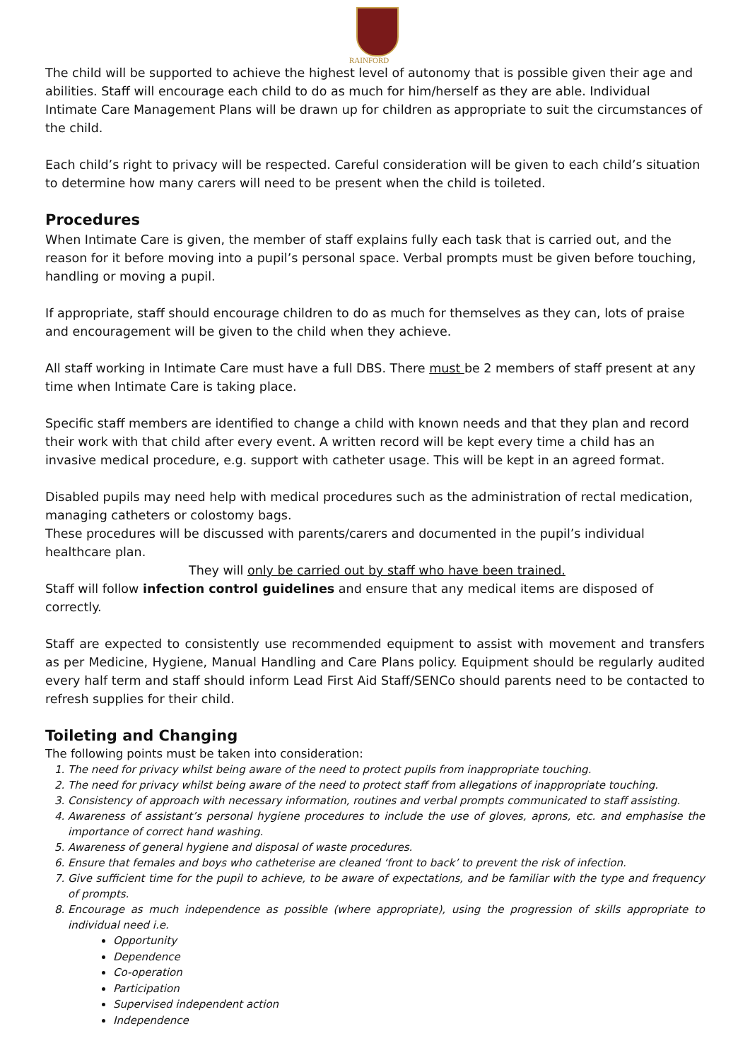RAINFORD
The child will be supported to achieve the highest level of autonomy that is possible given their age and abilities. Staff will encourage each child to do as much for him/herself as they are able. Individual Intimate Care Management Plans will be drawn up for children as appropriate to suit the circumstances of the child.
Each child’s right to privacy will be respected. Careful consideration will be given to each child’s situation to determine how many carers will need to be present when the child is toileted.
Procedures
When Intimate Care is given, the member of staff explains fully each task that is carried out, and the reason for it before moving into a pupil’s personal space. Verbal prompts must be given before touching, handling or moving a pupil.
If appropriate, staff should encourage children to do as much for themselves as they can, lots of praise and encouragement will be given to the child when they achieve.
All staff working in Intimate Care must have a full DBS. There must be 2 members of staff present at any time when Intimate Care is taking place.
Specific staff members are identified to change a child with known needs and that they plan and record their work with that child after every event. A written record will be kept every time a child has an invasive medical procedure, e.g. support with catheter usage. This will be kept in an agreed format.
Disabled pupils may need help with medical procedures such as the administration of rectal medication, managing catheters or colostomy bags.
These procedures will be discussed with parents/carers and documented in the pupil’s individual healthcare plan.
They will only be carried out by staff who have been trained.
Staff will follow infection control guidelines and ensure that any medical items are disposed of correctly.
Staff are expected to consistently use recommended equipment to assist with movement and transfers as per Medicine, Hygiene, Manual Handling and Care Plans policy. Equipment should be regularly audited every half term and staff should inform Lead First Aid Staff/SENCo should parents need to be contacted to refresh supplies for their child.
Toileting and Changing
The following points must be taken into consideration:
1. The need for privacy whilst being aware of the need to protect pupils from inappropriate touching.
2. The need for privacy whilst being aware of the need to protect staff from allegations of inappropriate touching.
3. Consistency of approach with necessary information, routines and verbal prompts communicated to staff assisting.
4. Awareness of assistant’s personal hygiene procedures to include the use of gloves, aprons, etc. and emphasise the importance of correct hand washing.
5. Awareness of general hygiene and disposal of waste procedures.
6. Ensure that females and boys who catheterise are cleaned ‘front to back’ to prevent the risk of infection.
7. Give sufficient time for the pupil to achieve, to be aware of expectations, and be familiar with the type and frequency of prompts.
8. Encourage as much independence as possible (where appropriate), using the progression of skills appropriate to individual need i.e.
Opportunity
Dependence
Co-operation
Participation
Supervised independent action
Independence